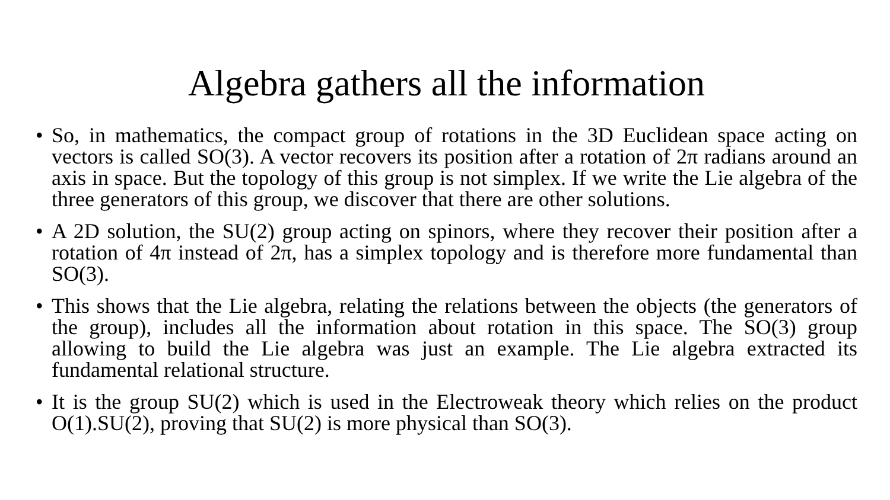Algebra gathers all the information
• So, in mathematics, the compact group of rotations in the 3D Euclidean space acting on vectors is called SO(3). A vector recovers its position after a rotation of 2π radians around an axis in space. But the topology of this group is not simplex. If we write the Lie algebra of the three generators of this group, we discover that there are other solutions.
• A 2D solution, the SU(2) group acting on spinors, where they recover their position after a rotation of 4π instead of 2π, has a simplex topology and is therefore more fundamental than SO(3).
• This shows that the Lie algebra, relating the relations between the objects (the generators of the group), includes all the information about rotation in this space. The SO(3) group allowing to build the Lie algebra was just an example. The Lie algebra extracted its fundamental relational structure.
• It is the group SU(2) which is used in the Electroweak theory which relies on the product O(1).SU(2), proving that SU(2) is more physical than SO(3).